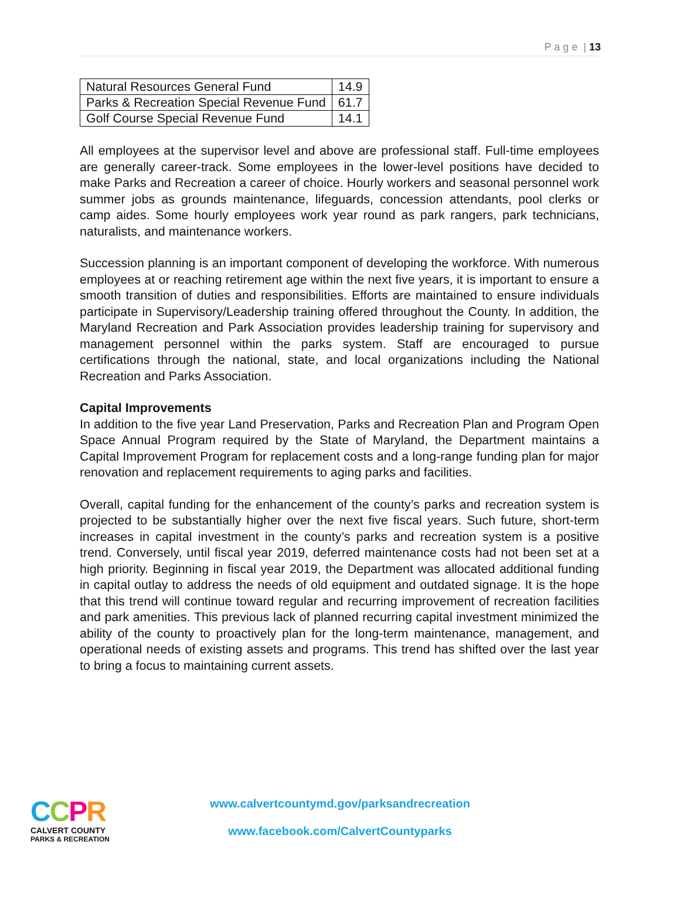P a g e | 13
| Natural Resources General Fund | 14.9 |
| Parks & Recreation Special Revenue Fund | 61.7 |
| Golf Course Special Revenue Fund | 14.1 |
All employees at the supervisor level and above are professional staff. Full-time employees are generally career-track. Some employees in the lower-level positions have decided to make Parks and Recreation a career of choice. Hourly workers and seasonal personnel work summer jobs as grounds maintenance, lifeguards, concession attendants, pool clerks or camp aides. Some hourly employees work year round as park rangers, park technicians, naturalists, and maintenance workers.
Succession planning is an important component of developing the workforce. With numerous employees at or reaching retirement age within the next five years, it is important to ensure a smooth transition of duties and responsibilities. Efforts are maintained to ensure individuals participate in Supervisory/Leadership training offered throughout the County. In addition, the Maryland Recreation and Park Association provides leadership training for supervisory and management personnel within the parks system. Staff are encouraged to pursue certifications through the national, state, and local organizations including the National Recreation and Parks Association.
Capital Improvements
In addition to the five year Land Preservation, Parks and Recreation Plan and Program Open Space Annual Program required by the State of Maryland, the Department maintains a Capital Improvement Program for replacement costs and a long-range funding plan for major renovation and replacement requirements to aging parks and facilities.
Overall, capital funding for the enhancement of the county’s parks and recreation system is projected to be substantially higher over the next five fiscal years. Such future, short-term increases in capital investment in the county’s parks and recreation system is a positive trend. Conversely, until fiscal year 2019, deferred maintenance costs had not been set at a high priority. Beginning in fiscal year 2019, the Department was allocated additional funding in capital outlay to address the needs of old equipment and outdated signage. It is the hope that this trend will continue toward regular and recurring improvement of recreation facilities and park amenities. This previous lack of planned recurring capital investment minimized the ability of the county to proactively plan for the long-term maintenance, management, and operational needs of existing assets and programs. This trend has shifted over the last year to bring a focus to maintaining current assets.
CCPR
CALVERT COUNTY
PARKS & RECREATION
www.calvertcountymd.gov/parksandrecreation
www.facebook.com/CalvertCountyparks